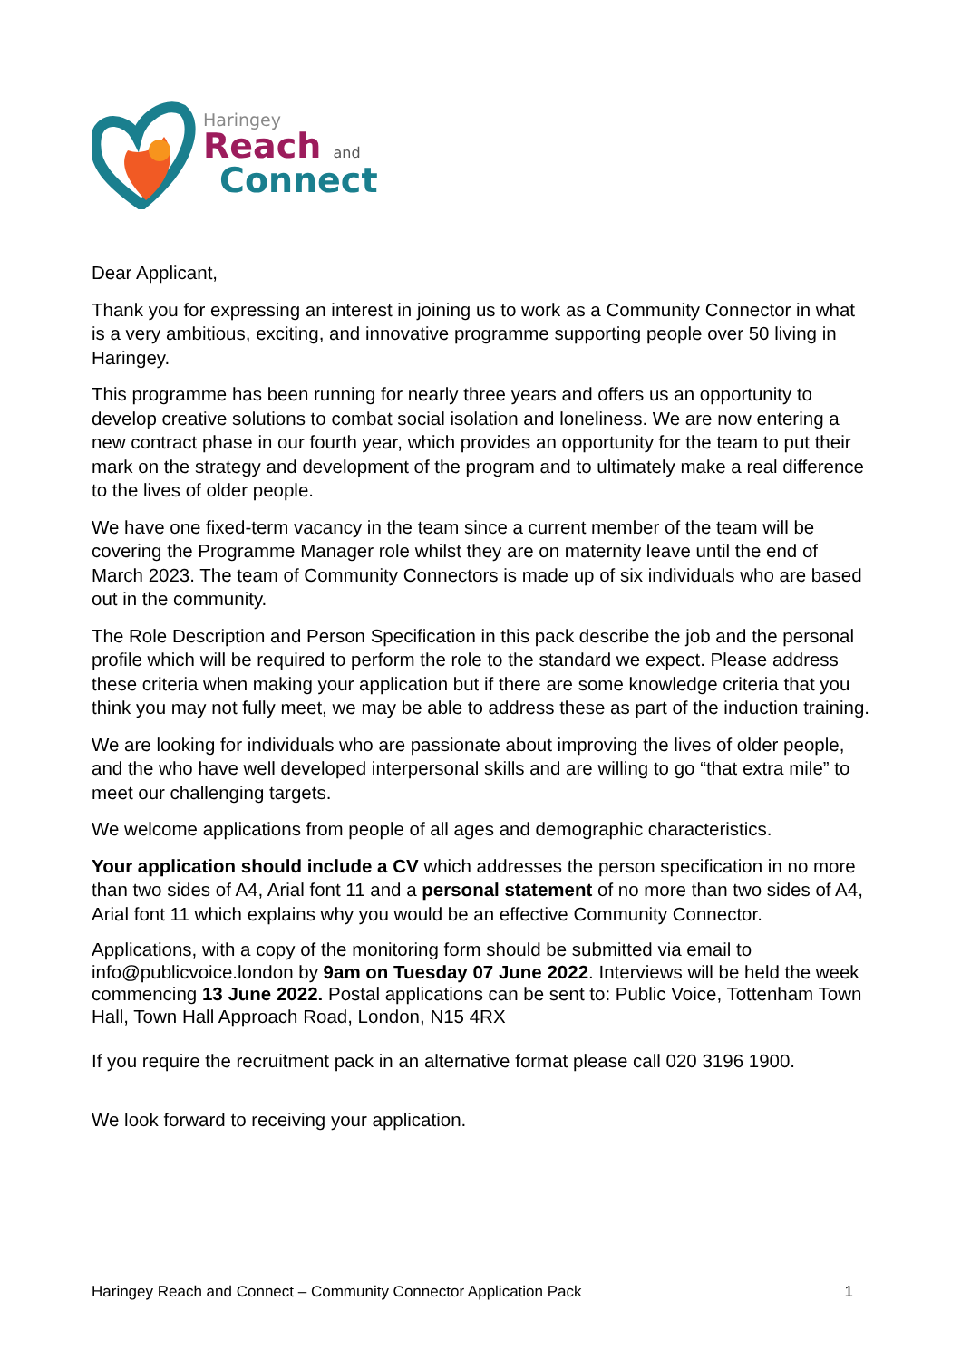Haringey
Reach and
Connect
Dear Applicant,
Thank you for expressing an interest in joining us to work as a Community Connector in what is a very ambitious, exciting, and innovative programme supporting people over 50 living in Haringey.
This programme has been running for nearly three years and offers us an opportunity to develop creative solutions to combat social isolation and loneliness. We are now entering a new contract phase in our fourth year, which provides an opportunity for the team to put their mark on the strategy and development of the program and to ultimately make a real difference to the lives of older people.
We have one fixed-term vacancy in the team since a current member of the team will be covering the Programme Manager role whilst they are on maternity leave until the end of March 2023. The team of Community Connectors is made up of six individuals who are based out in the community.
The Role Description and Person Specification in this pack describe the job and the personal profile which will be required to perform the role to the standard we expect. Please address these criteria when making your application but if there are some knowledge criteria that you think you may not fully meet, we may be able to address these as part of the induction training.
We are looking for individuals who are passionate about improving the lives of older people, and the who have well developed interpersonal skills and are willing to go “that extra mile” to meet our challenging targets.
We welcome applications from people of all ages and demographic characteristics.
Your application should include a CV which addresses the person specification in no more than two sides of A4, Arial font 11 and a personal statement of no more than two sides of A4, Arial font 11 which explains why you would be an effective Community Connector.
Applications, with a copy of the monitoring form should be submitted via email to info@publicvoice.london by 9am on Tuesday 07 June 2022. Interviews will be held the week commencing 13 June 2022. Postal applications can be sent to: Public Voice, Tottenham Town Hall, Town Hall Approach Road, London, N15 4RX
If you require the recruitment pack in an alternative format please call 020 3196 1900.
We look forward to receiving your application.
Haringey Reach and Connect – Community Connector Application Pack 1